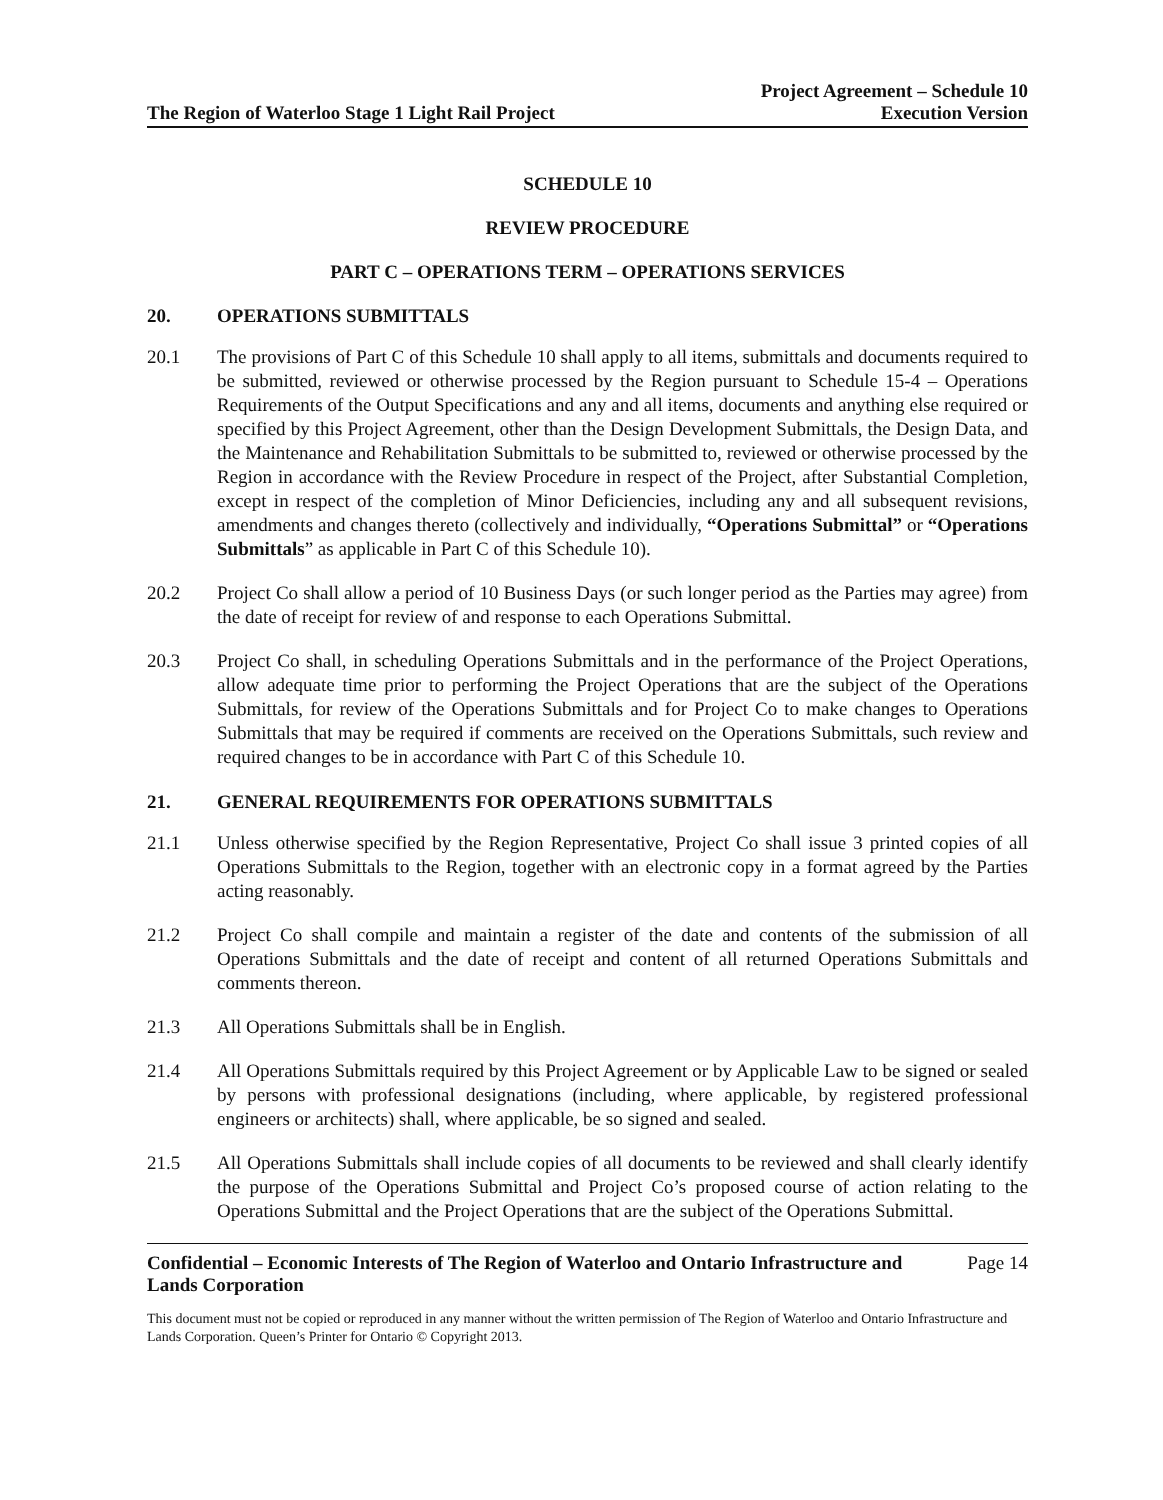The Region of Waterloo Stage 1 Light Rail Project
Project Agreement – Schedule 10
Execution Version
SCHEDULE 10
REVIEW PROCEDURE
PART C – OPERATIONS TERM – OPERATIONS SERVICES
20. OPERATIONS SUBMITTALS
20.1 The provisions of Part C of this Schedule 10 shall apply to all items, submittals and documents required to be submitted, reviewed or otherwise processed by the Region pursuant to Schedule 15-4 – Operations Requirements of the Output Specifications and any and all items, documents and anything else required or specified by this Project Agreement, other than the Design Development Submittals, the Design Data, and the Maintenance and Rehabilitation Submittals to be submitted to, reviewed or otherwise processed by the Region in accordance with the Review Procedure in respect of the Project, after Substantial Completion, except in respect of the completion of Minor Deficiencies, including any and all subsequent revisions, amendments and changes thereto (collectively and individually, “Operations Submittal” or “Operations Submittals” as applicable in Part C of this Schedule 10).
20.2 Project Co shall allow a period of 10 Business Days (or such longer period as the Parties may agree) from the date of receipt for review of and response to each Operations Submittal.
20.3 Project Co shall, in scheduling Operations Submittals and in the performance of the Project Operations, allow adequate time prior to performing the Project Operations that are the subject of the Operations Submittals, for review of the Operations Submittals and for Project Co to make changes to Operations Submittals that may be required if comments are received on the Operations Submittals, such review and required changes to be in accordance with Part C of this Schedule 10.
21. GENERAL REQUIREMENTS FOR OPERATIONS SUBMITTALS
21.1 Unless otherwise specified by the Region Representative, Project Co shall issue 3 printed copies of all Operations Submittals to the Region, together with an electronic copy in a format agreed by the Parties acting reasonably.
21.2 Project Co shall compile and maintain a register of the date and contents of the submission of all Operations Submittals and the date of receipt and content of all returned Operations Submittals and comments thereon.
21.3 All Operations Submittals shall be in English.
21.4 All Operations Submittals required by this Project Agreement or by Applicable Law to be signed or sealed by persons with professional designations (including, where applicable, by registered professional engineers or architects) shall, where applicable, be so signed and sealed.
21.5 All Operations Submittals shall include copies of all documents to be reviewed and shall clearly identify the purpose of the Operations Submittal and Project Co’s proposed course of action relating to the Operations Submittal and the Project Operations that are the subject of the Operations Submittal.
Confidential – Economic Interests of The Region of Waterloo and Ontario Infrastructure and
Lands Corporation Page 14
This document must not be copied or reproduced in any manner without the written permission of The Region of Waterloo and Ontario Infrastructure and Lands Corporation. Queen’s Printer for Ontario © Copyright 2013.